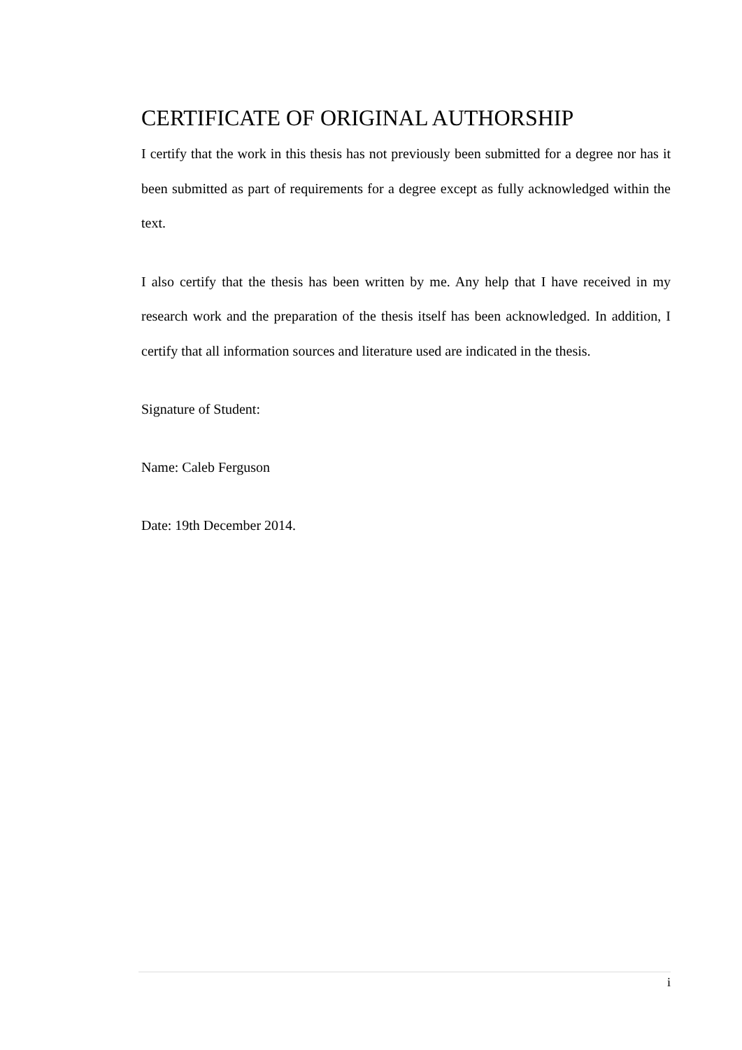CERTIFICATE OF ORIGINAL AUTHORSHIP
I certify that the work in this thesis has not previously been submitted for a degree nor has it been submitted as part of requirements for a degree except as fully acknowledged within the text.
I also certify that the thesis has been written by me. Any help that I have received in my research work and the preparation of the thesis itself has been acknowledged. In addition, I certify that all information sources and literature used are indicated in the thesis.
Signature of Student:
Name: Caleb Ferguson
Date: 19th December 2014.
i